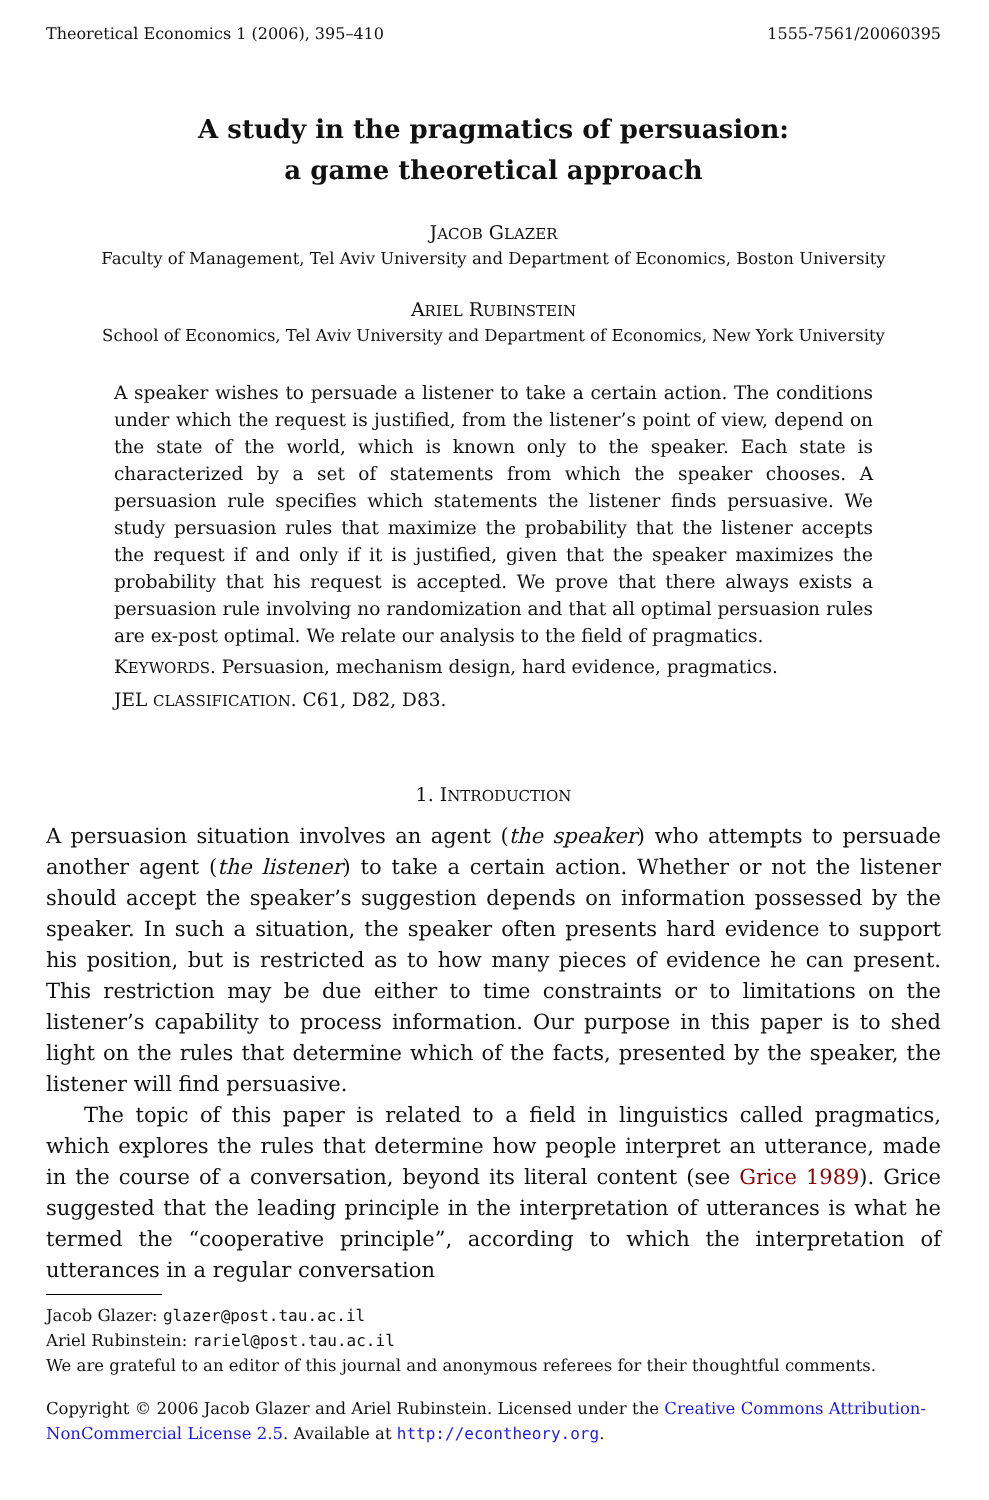Theoretical Economics 1 (2006), 395–410 1555-7561/20060395
A study in the pragmatics of persuasion:
a game theoretical approach
JACOB GLAZER
Faculty of Management, Tel Aviv University and Department of Economics, Boston University
ARIEL RUBINSTEIN
School of Economics, Tel Aviv University and Department of Economics, New York University
A speaker wishes to persuade a listener to take a certain action. The conditions under which the request is justified, from the listener’s point of view, depend on the state of the world, which is known only to the speaker. Each state is characterized by a set of statements from which the speaker chooses. A persuasion rule specifies which statements the listener finds persuasive. We study persuasion rules that maximize the probability that the listener accepts the request if and only if it is justified, given that the speaker maximizes the probability that his request is accepted. We prove that there always exists a persuasion rule involving no randomization and that all optimal persuasion rules are ex-post optimal. We relate our analysis to the field of pragmatics.
KEYWORDS. Persuasion, mechanism design, hard evidence, pragmatics.
JEL CLASSIFICATION. C61, D82, D83.
1. INTRODUCTION
A persuasion situation involves an agent (the speaker) who attempts to persuade another agent (the listener) to take a certain action. Whether or not the listener should accept the speaker’s suggestion depends on information possessed by the speaker. In such a situation, the speaker often presents hard evidence to support his position, but is restricted as to how many pieces of evidence he can present. This restriction may be due either to time constraints or to limitations on the listener’s capability to process information. Our purpose in this paper is to shed light on the rules that determine which of the facts, presented by the speaker, the listener will find persuasive.
The topic of this paper is related to a field in linguistics called pragmatics, which explores the rules that determine how people interpret an utterance, made in the course of a conversation, beyond its literal content (see Grice 1989). Grice suggested that the leading principle in the interpretation of utterances is what he termed the “cooperative principle”, according to which the interpretation of utterances in a regular conversation
Jacob Glazer: glazer@post.tau.ac.il
Ariel Rubinstein: rariel@post.tau.ac.il
We are grateful to an editor of this journal and anonymous referees for their thoughtful comments.
Copyright © 2006 Jacob Glazer and Ariel Rubinstein. Licensed under the Creative Commons Attribution-NonCommercial License 2.5. Available at http://econtheory.org.